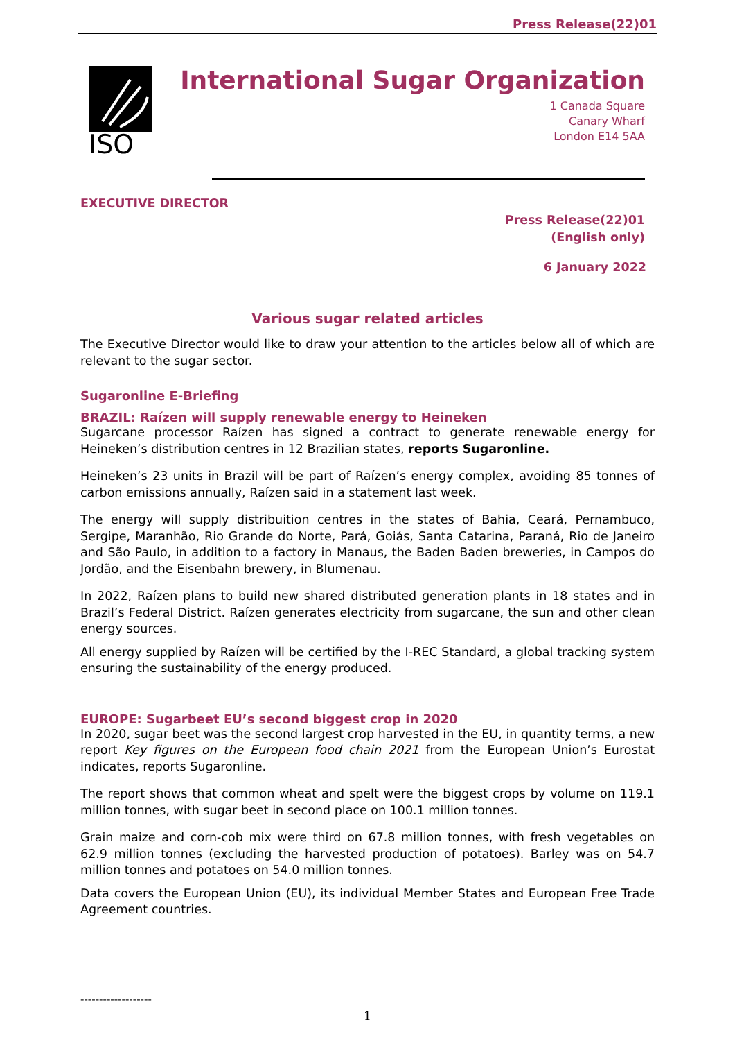Press Release(22)01
ISO
International Sugar Organization
1 Canada Square
Canary Wharf
London E14 5AA
EXECUTIVE DIRECTOR
Press Release(22)01
(English only)
6 January 2022
Various sugar related articles
The Executive Director would like to draw your attention to the articles below all of which are relevant to the sugar sector.
Sugaronline E-Briefing
BRAZIL: Raízen will supply renewable energy to Heineken
Sugarcane processor Raízen has signed a contract to generate renewable energy for Heineken’s distribution centres in 12 Brazilian states, reports Sugaronline.
Heineken’s 23 units in Brazil will be part of Raízen’s energy complex, avoiding 85 tonnes of carbon emissions annually, Raízen said in a statement last week.
The energy will supply distribuition centres in the states of Bahia, Ceará, Pernambuco, Sergipe, Maranhão, Rio Grande do Norte, Pará, Goiás, Santa Catarina, Paraná, Rio de Janeiro and São Paulo, in addition to a factory in Manaus, the Baden Baden breweries, in Campos do Jordão, and the Eisenbahn brewery, in Blumenau.
In 2022, Raízen plans to build new shared distributed generation plants in 18 states and in Brazil’s Federal District. Raízen generates electricity from sugarcane, the sun and other clean energy sources.
All energy supplied by Raízen will be certified by the I-REC Standard, a global tracking system ensuring the sustainability of the energy produced.
EUROPE: Sugarbeet EU’s second biggest crop in 2020
In 2020, sugar beet was the second largest crop harvested in the EU, in quantity terms, a new report Key figures on the European food chain 2021 from the European Union’s Eurostat indicates, reports Sugaronline.
The report shows that common wheat and spelt were the biggest crops by volume on 119.1 million tonnes, with sugar beet in second place on 100.1 million tonnes.
Grain maize and corn-cob mix were third on 67.8 million tonnes, with fresh vegetables on 62.9 million tonnes (excluding the harvested production of potatoes). Barley was on 54.7 million tonnes and potatoes on 54.0 million tonnes.
Data covers the European Union (EU), its individual Member States and European Free Trade Agreement countries.
-------------------
1